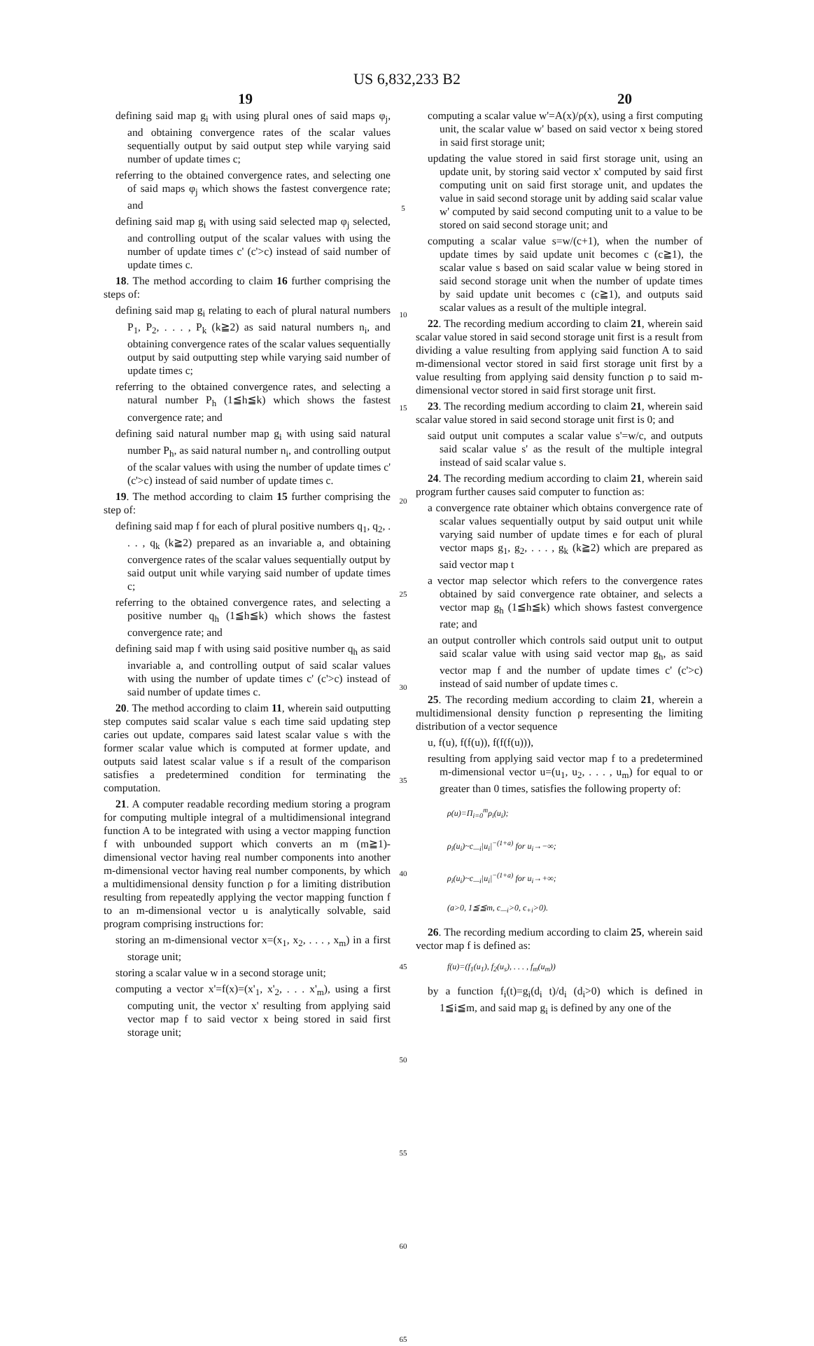US 6,832,233 B2
19 20
defining said map g<sub>i</sub> with using plural ones of said maps φ<sub>j</sub>, and obtaining convergence rates of the scalar values sequentially output by said output step while varying said number of update times c;
referring to the obtained convergence rates, and selecting one of said maps φ<sub>j</sub> which shows the fastest convergence rate; and
defining said map g<sub>i</sub> with using said selected map φ<sub>j</sub> selected, and controlling output of the scalar values with using the number of update times c' (c'>c) instead of said number of update times c.
18. The method according to claim 16 further comprising the steps of:
defining said map g<sub>i</sub> relating to each of plural natural numbers P<sub>1</sub>, P<sub>2</sub>, . . . , P<sub>k</sub> (k≧2) as said natural numbers n<sub>i</sub>, and obtaining convergence rates of the scalar values sequentially output by said outputting step while varying said number of update times c;
referring to the obtained convergence rates, and selecting a natural number P<sub>h</sub> (1≦h≦k) which shows the fastest convergence rate; and
defining said natural number map g<sub>i</sub> with using said natural number P<sub>h</sub>, as said natural number n<sub>i</sub>, and controlling output of the scalar values with using the number of update times c' (c'>c) instead of said number of update times c.
19. The method according to claim 15 further comprising the step of:
defining said map f for each of plural positive numbers q<sub>1</sub>, q<sub>2</sub>, . . . , q<sub>k</sub> (k≧2) prepared as an invariable a, and obtaining convergence rates of the scalar values sequentially output by said output unit while varying said number of update times c;
referring to the obtained convergence rates, and selecting a positive number q<sub>h</sub> (1≦h≦k) which shows the fastest convergence rate; and
defining said map f with using said positive number q<sub>h</sub> as said invariable a, and controlling output of said scalar values with using the number of update times c' (c'>c) instead of said number of update times c.
20. The method according to claim 11, wherein said outputting step computes said scalar value s each time said updating step caries out update, compares said latest scalar value s with the former scalar value which is computed at former update, and outputs said latest scalar value s if a result of the comparison satisfies a predetermined condition for terminating the computation.
21. A computer readable recording medium storing a program for computing multiple integral of a multidimensional integrand function A to be integrated with using a vector mapping function f with unbounded support which converts an m (m≧1)-dimensional vector having real number components into another m-dimensional vector having real number components, by which a multidimensional density function ρ for a limiting distribution resulting from repeatedly applying the vector mapping function f to an m-dimensional vector u is analytically solvable, said program comprising instructions for:
storing an m-dimensional vector x=(x<sub>1</sub>, x<sub>2</sub>, . . . , x<sub>m</sub>) in a first storage unit;
storing a scalar value w in a second storage unit;
computing a vector x'=f(x)=(x'<sub>1</sub>, x'<sub>2</sub>, . . . x'<sub>m</sub>), using a first computing unit, the vector x' resulting from applying said vector map f to said vector x being stored in said first storage unit;
5
10
15
20
25
30
35
40
45
50
55
60
65
computing a scalar value w'=A(x)/ρ(x), using a first computing unit, the scalar value w' based on said vector x being stored in said first storage unit;
updating the value stored in said first storage unit, using an update unit, by storing said vector x' computed by said first computing unit on said first storage unit, and updates the value in said second storage unit by adding said scalar value w' computed by said second computing unit to a value to be stored on said second storage unit; and
computing a scalar value s=w/(c+1), when the number of update times by said update unit becomes c (c≧1), the scalar value s based on said scalar value w being stored in said second storage unit when the number of update times by said update unit becomes c (c≧1), and outputs said scalar values as a result of the multiple integral.
22. The recording medium according to claim 21, wherein said scalar value stored in said second storage unit first is a result from dividing a value resulting from applying said function A to said m-dimensional vector stored in said first storage unit first by a value resulting from applying said density function ρ to said m-dimensional vector stored in said first storage unit first.
23. The recording medium according to claim 21, wherein said scalar value stored in said second storage unit first is 0; and
said output unit computes a scalar value s'=w/c, and outputs said scalar value s' as the result of the multiple integral instead of said scalar value s.
24. The recording medium according to claim 21, wherein said program further causes said computer to function as:
a convergence rate obtainer which obtains convergence rate of scalar values sequentially output by said output unit while varying said number of update times e for each of plural vector maps g<sub>1</sub>, g<sub>2</sub>, . . . , g<sub>k</sub> (k≧2) which are prepared as said vector map t
a vector map selector which refers to the convergence rates obtained by said convergence rate obtainer, and selects a vector map g<sub>h</sub> (1≦h≦k) which shows fastest convergence rate; and
an output controller which controls said output unit to output said scalar value with using said vector map g<sub>h</sub>, as said vector map f and the number of update times c' (c'>c) instead of said number of update times c.
25. The recording medium according to claim 21, wherein a multidimensional density function ρ representing the limiting distribution of a vector sequence
u, f(u), f(f(u)), f(f(f(u))),
resulting from applying said vector map f to a predetermined m-dimensional vector u=(u<sub>1</sub>, u<sub>2</sub>, . . . , u<sub>m</sub>) for equal to or greater than 0 times, satisfies the following property of:
ρ(u)=Π<sub>i=0</sub><sup>m</sup>ρ<sub>i</sub>(u<sub>i</sub>);
ρ<sub>i</sub>(u<sub>i</sub>)~c<sub>—i</sub>|u<sub>i</sub>|<sup>−(1+a)</sup> for u<sub>i</sub>→−∞;
ρ<sub>i</sub>(u<sub>i</sub>)~c<sub>—i</sub>|u<sub>i</sub>|<sup>−(1+a)</sup> for u<sub>i</sub>→+∞;
(a>0, 1≦≦m, c<sub>—i</sub>>0, c<sub>+i</sub>>0).
26. The recording medium according to claim 25, wherein said vector map f is defined as:
f(u)=(f<sub>1</sub>(u<sub>1</sub>), f<sub>2</sub>(u<sub>s</sub>), . . . , f<sub>m</sub>(u<sub>m</sub>))
by a function f<sub>i</sub>(t)=g<sub>i</sub>(d<sub>i</sub> t)/d<sub>i</sub> (d<sub>i</sub>>0) which is defined in 1≦i≦m, and said map g<sub>i</sub> is defined by any one of the